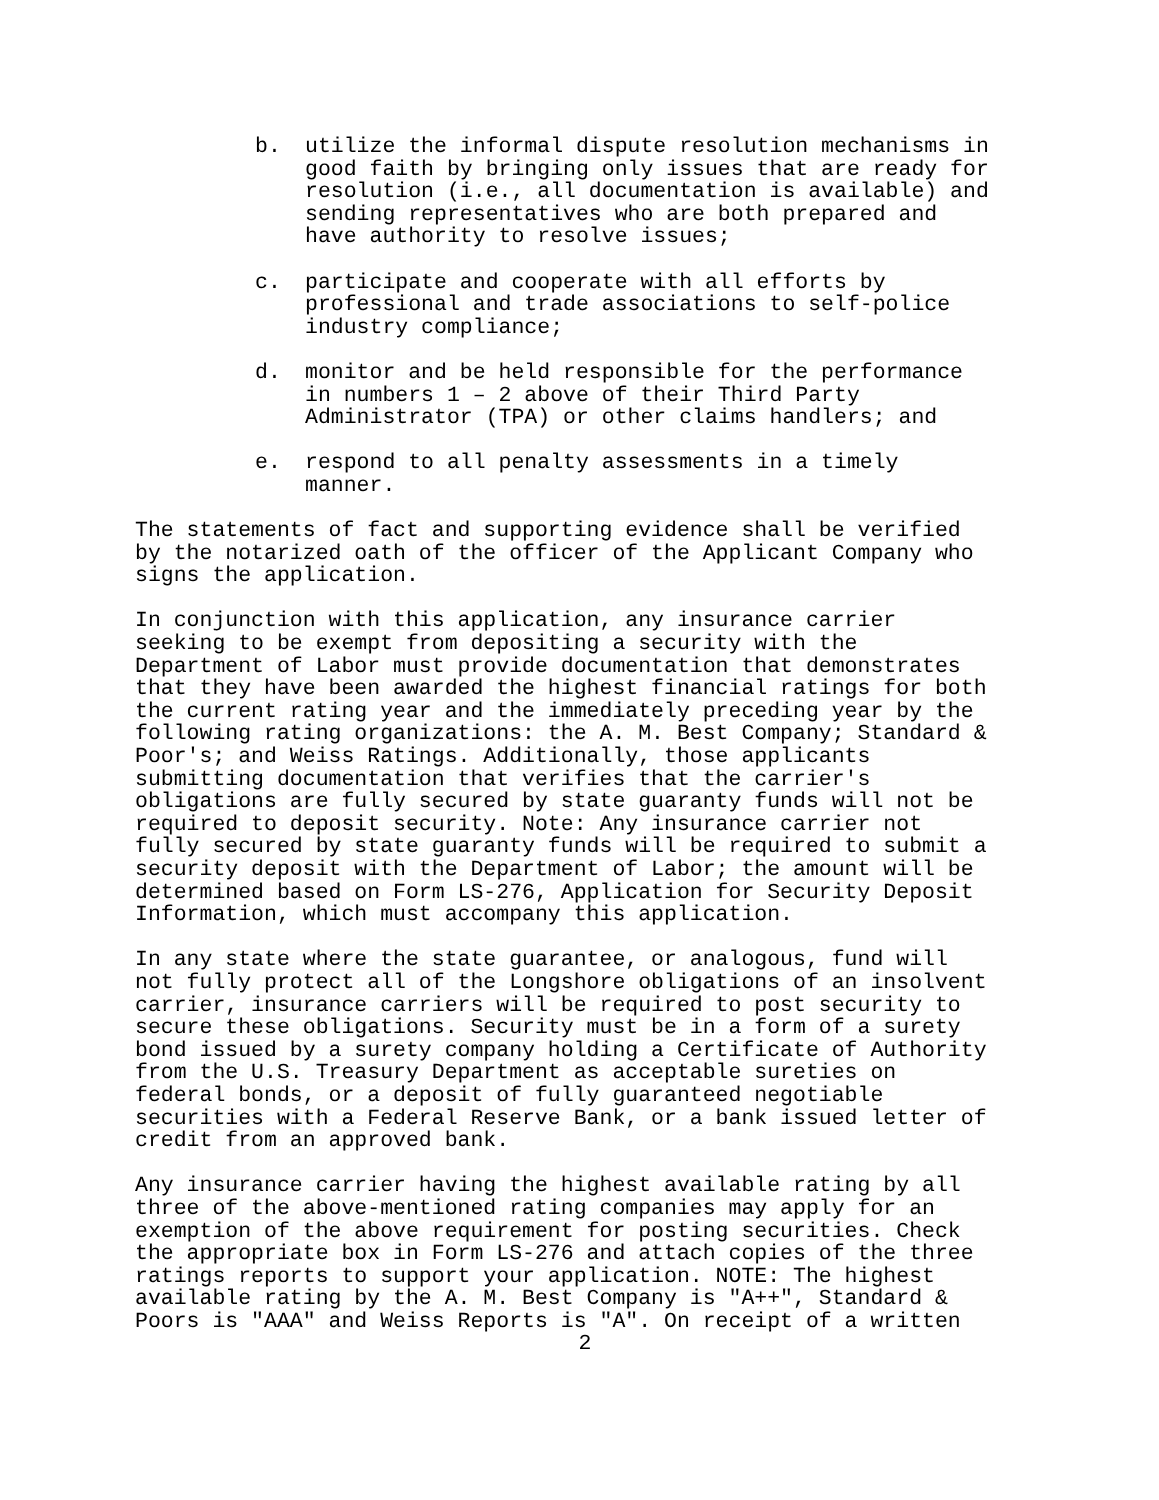b. utilize the informal dispute resolution mechanisms in good faith by bringing only issues that are ready for resolution (i.e., all documentation is available) and sending representatives who are both prepared and have authority to resolve issues;
c. participate and cooperate with all efforts by professional and trade associations to self-police industry compliance;
d. monitor and be held responsible for the performance in numbers 1 – 2 above of their Third Party Administrator (TPA) or other claims handlers; and
e. respond to all penalty assessments in a timely manner.
The statements of fact and supporting evidence shall be verified by the notarized oath of the officer of the Applicant Company who signs the application.
In conjunction with this application, any insurance carrier seeking to be exempt from depositing a security with the Department of Labor must provide documentation that demonstrates that they have been awarded the highest financial ratings for both the current rating year and the immediately preceding year by the following rating organizations: the A. M. Best Company; Standard & Poor's; and Weiss Ratings. Additionally, those applicants submitting documentation that verifies that the carrier's obligations are fully secured by state guaranty funds will not be required to deposit security. Note: Any insurance carrier not fully secured by state guaranty funds will be required to submit a security deposit with the Department of Labor; the amount will be determined based on Form LS-276, Application for Security Deposit Information, which must accompany this application.
In any state where the state guarantee, or analogous, fund will not fully protect all of the Longshore obligations of an insolvent carrier, insurance carriers will be required to post security to secure these obligations. Security must be in a form of a surety bond issued by a surety company holding a Certificate of Authority from the U.S. Treasury Department as acceptable sureties on federal bonds, or a deposit of fully guaranteed negotiable securities with a Federal Reserve Bank, or a bank issued letter of credit from an approved bank.
Any insurance carrier having the highest available rating by all three of the above-mentioned rating companies may apply for an exemption of the above requirement for posting securities. Check the appropriate box in Form LS-276 and attach copies of the three ratings reports to support your application. NOTE: The highest available rating by the A. M. Best Company is "A++", Standard & Poors is "AAA" and Weiss Reports is "A". On receipt of a written
2